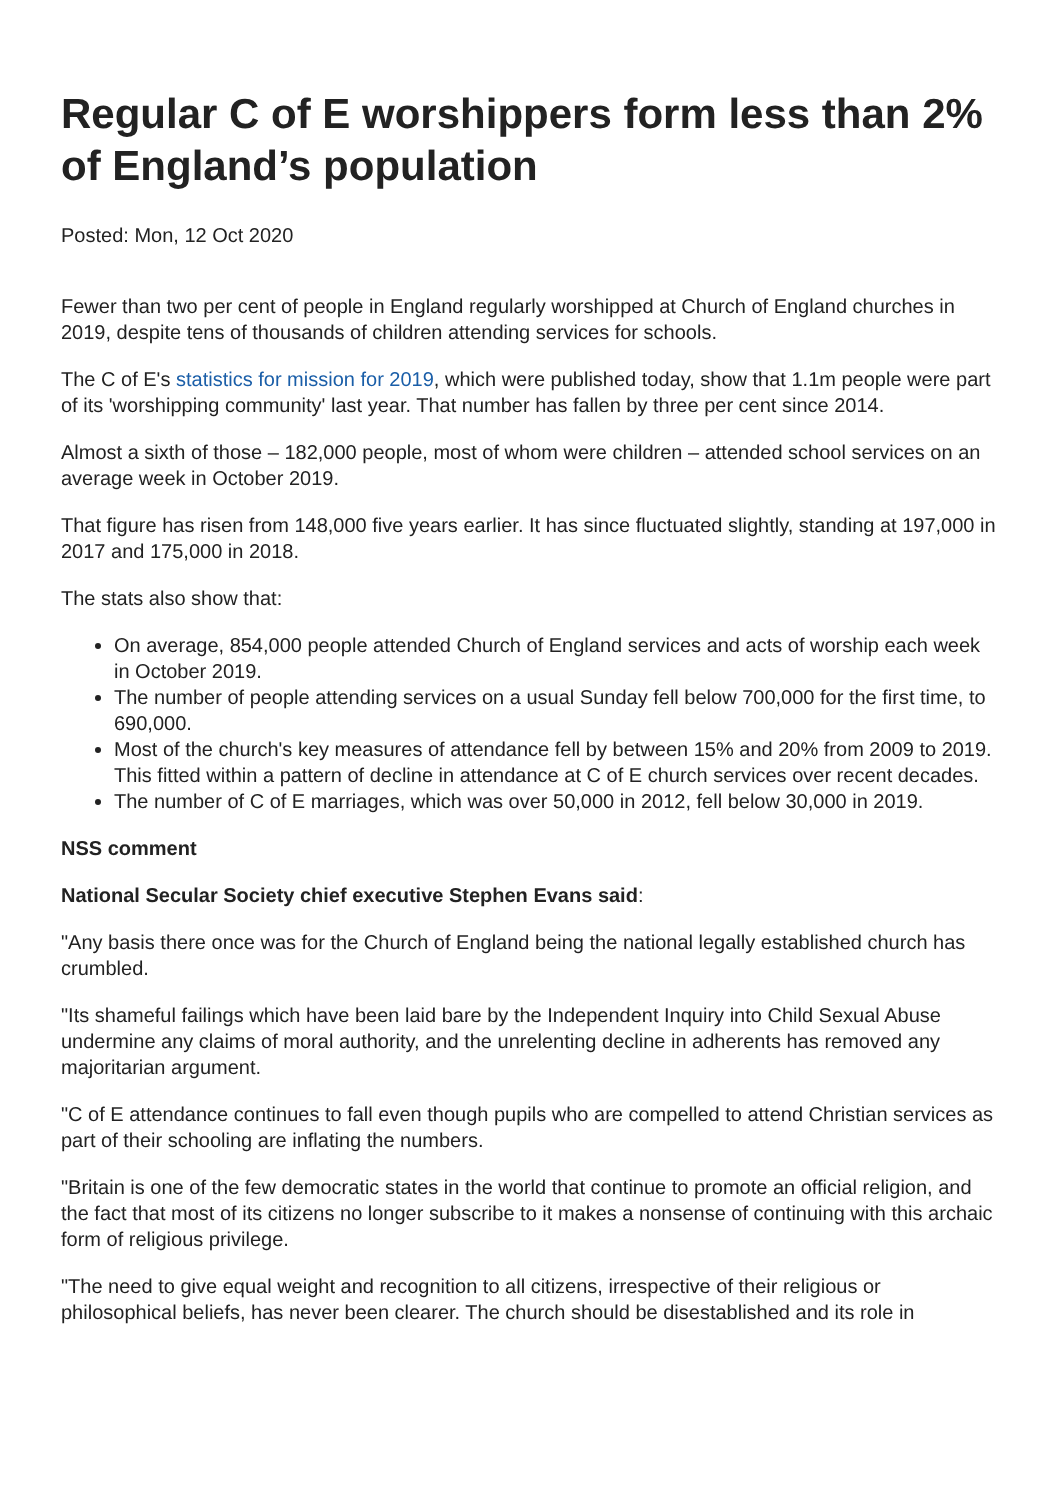Regular C of E worshippers form less than 2% of England’s population
Posted: Mon, 12 Oct 2020
Fewer than two per cent of people in England regularly worshipped at Church of England churches in 2019, despite tens of thousands of children attending services for schools.
The C of E's statistics for mission for 2019, which were published today, show that 1.1m people were part of its 'worshipping community' last year. That number has fallen by three per cent since 2014.
Almost a sixth of those – 182,000 people, most of whom were children – attended school services on an average week in October 2019.
That figure has risen from 148,000 five years earlier. It has since fluctuated slightly, standing at 197,000 in 2017 and 175,000 in 2018.
The stats also show that:
On average, 854,000 people attended Church of England services and acts of worship each week in October 2019.
The number of people attending services on a usual Sunday fell below 700,000 for the first time, to 690,000.
Most of the church's key measures of attendance fell by between 15% and 20% from 2009 to 2019. This fitted within a pattern of decline in attendance at C of E church services over recent decades.
The number of C of E marriages, which was over 50,000 in 2012, fell below 30,000 in 2019.
NSS comment
National Secular Society chief executive Stephen Evans said:
"Any basis there once was for the Church of England being the national legally established church has crumbled.
"Its shameful failings which have been laid bare by the Independent Inquiry into Child Sexual Abuse undermine any claims of moral authority, and the unrelenting decline in adherents has removed any majoritarian argument.
"C of E attendance continues to fall even though pupils who are compelled to attend Christian services as part of their schooling are inflating the numbers.
"Britain is one of the few democratic states in the world that continue to promote an official religion, and the fact that most of its citizens no longer subscribe to it makes a nonsense of continuing with this archaic form of religious privilege.
"The need to give equal weight and recognition to all citizens, irrespective of their religious or philosophical beliefs, has never been clearer. The church should be disestablished and its role in